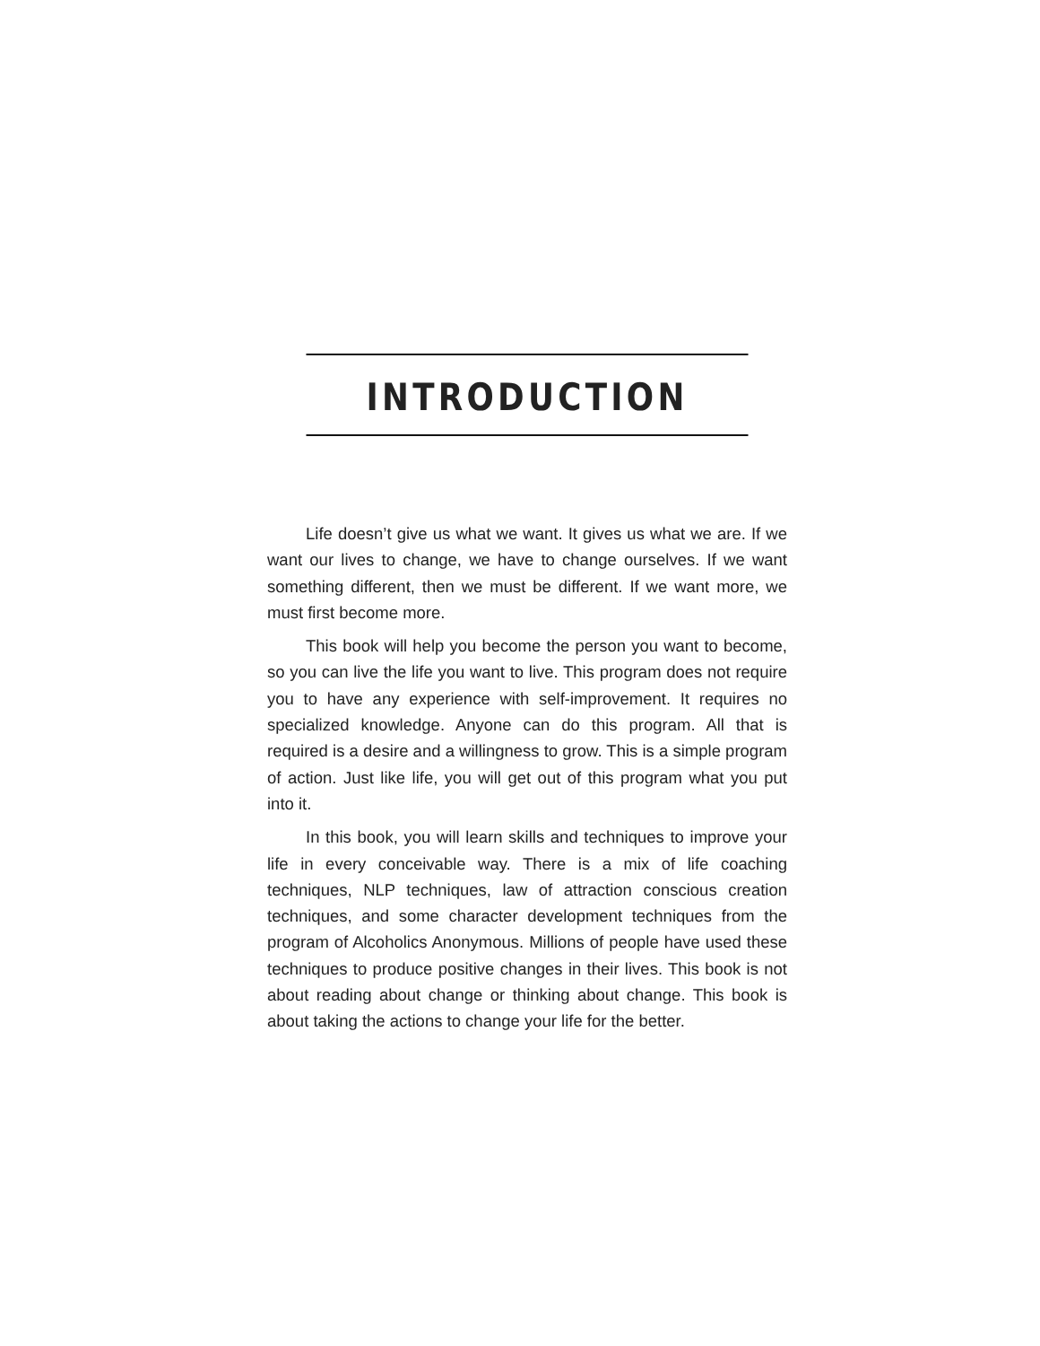INTRODUCTION
Life doesn’t give us what we want. It gives us what we are. If we want our lives to change, we have to change ourselves. If we want something different, then we must be different. If we want more, we must first become more.
This book will help you become the person you want to become, so you can live the life you want to live. This program does not require you to have any experience with self-improvement. It requires no specialized knowledge. Anyone can do this program. All that is required is a desire and a willingness to grow. This is a simple program of action. Just like life, you will get out of this program what you put into it.
In this book, you will learn skills and techniques to improve your life in every conceivable way. There is a mix of life coaching techniques, NLP techniques, law of attraction conscious creation techniques, and some character development techniques from the program of Alcoholics Anonymous. Millions of people have used these techniques to produce positive changes in their lives. This book is not about reading about change or thinking about change. This book is about taking the actions to change your life for the better.